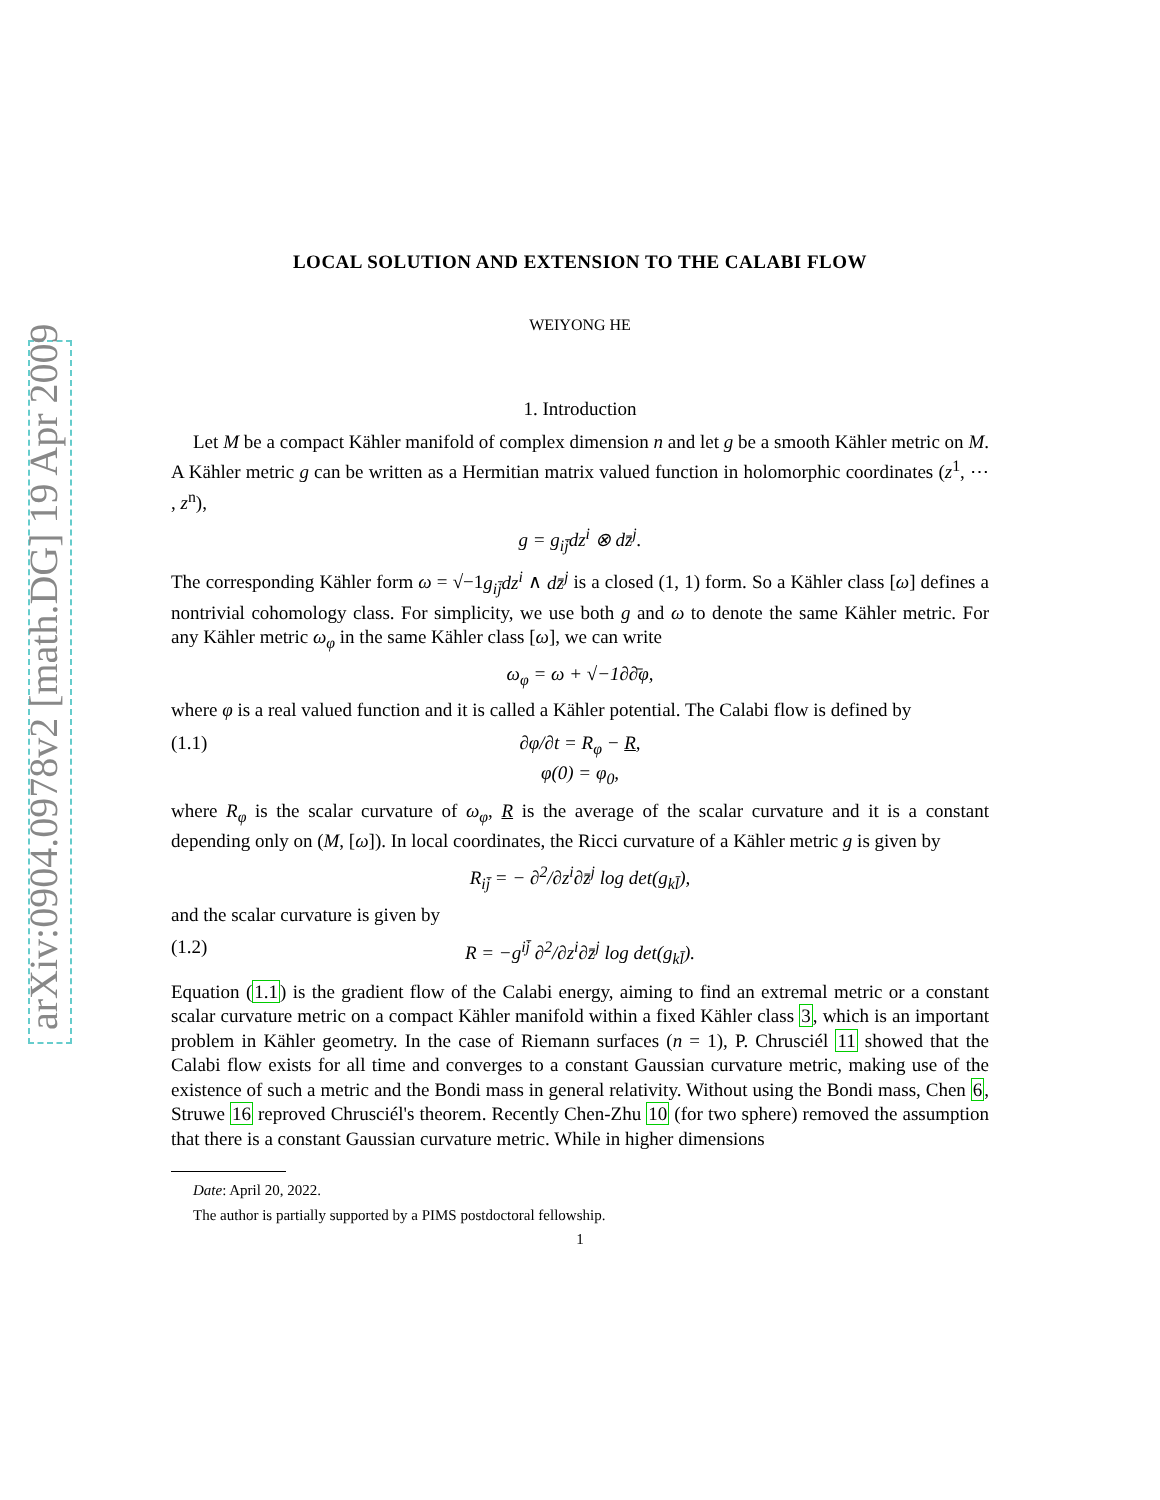arXiv:0904.0978v2 [math.DG] 19 Apr 2009
LOCAL SOLUTION AND EXTENSION TO THE CALABI FLOW
WEIYONG HE
1. Introduction
Let M be a compact Kähler manifold of complex dimension n and let g be a smooth Kähler metric on M. A Kähler metric g can be written as a Hermitian matrix valued function in holomorphic coordinates (z<sup>1</sup>, ⋯ , z<sup>n</sup>),
g = g<sub>ij̄</sub>dz<sup>i</sup> ⊗ dz̄<sup>j</sup>.
The corresponding Kähler form ω = √−1g<sub>ij̄</sub>dz<sup>i</sup> ∧ dz̄<sup>j</sup> is a closed (1, 1) form. So a Kähler class [ω] defines a nontrivial cohomology class. For simplicity, we use both g and ω to denote the same Kähler metric. For any Kähler metric ω<sub>φ</sub> in the same Kähler class [ω], we can write
ω<sub>φ</sub> = ω + √−1∂∂̄φ,
where φ is a real valued function and it is called a Kähler potential. The Calabi flow is defined by
(1.1) ∂φ/∂t = R<sub>φ</sub> − R,
φ(0) = φ<sub>0</sub>,
where R<sub>φ</sub> is the scalar curvature of ω<sub>φ</sub>, R is the average of the scalar curvature and it is a constant depending only on (M, [ω]). In local coordinates, the Ricci curvature of a Kähler metric g is given by
R<sub>ij̄</sub> = − ∂<sup>2</sup>/∂z<sup>i</sup>∂z̄<sup>j</sup> log det(g<sub>kl̄</sub>),
and the scalar curvature is given by
(1.2) R = −g<sup>ij̄</sup> ∂<sup>2</sup>/∂z<sup>i</sup>∂z̄<sup>j</sup> log det(g<sub>kl̄</sub>).
Equation (1.1) is the gradient flow of the Calabi energy, aiming to find an extremal metric or a constant scalar curvature metric on a compact Kähler manifold within a fixed Kähler class 3, which is an important problem in Kähler geometry. In the case of Riemann surfaces (n = 1), P. Chrusciél 11 showed that the Calabi flow exists for all time and converges to a constant Gaussian curvature metric, making use of the existence of such a metric and the Bondi mass in general relativity. Without using the Bondi mass, Chen 6, Struwe 16 reproved Chrusciél's theorem. Recently Chen-Zhu 10 (for two sphere) removed the assumption that there is a constant Gaussian curvature metric. While in higher dimensions
Date: April 20, 2022.
The author is partially supported by a PIMS postdoctoral fellowship.
1